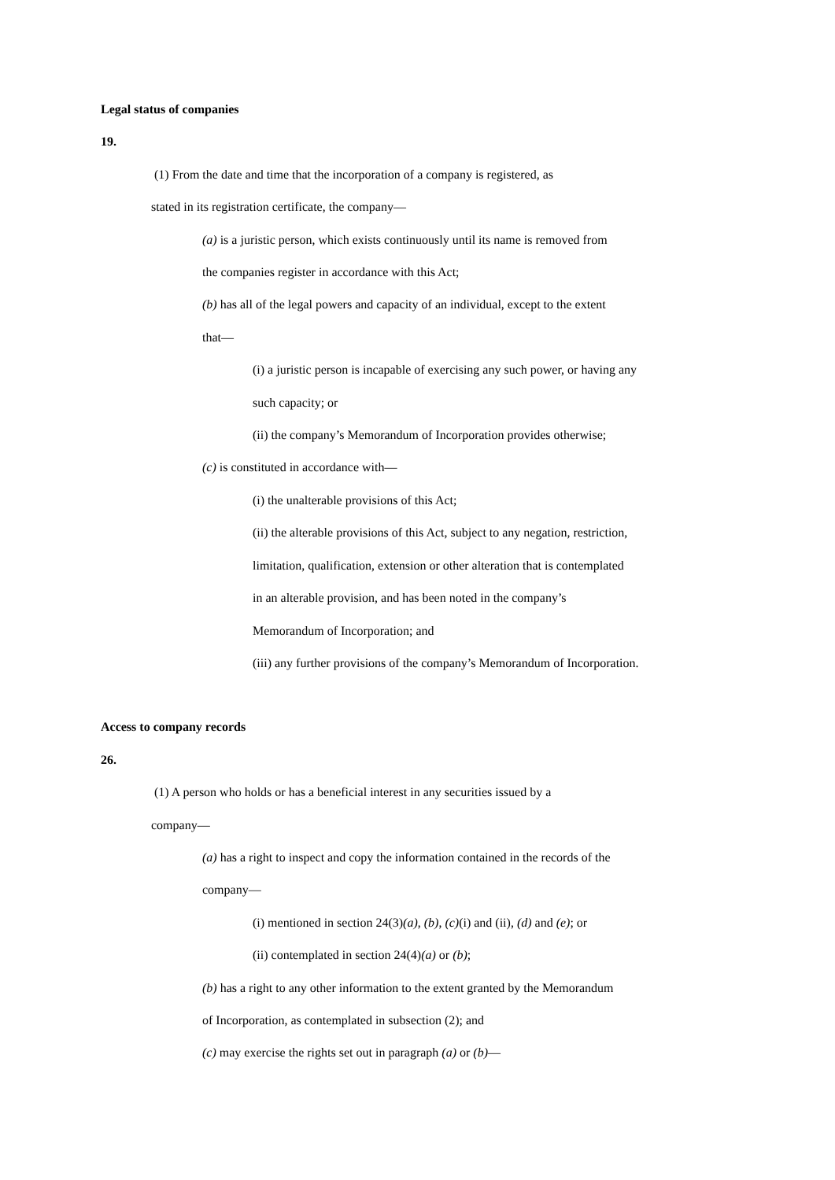Legal status of companies
19.
(1) From the date and time that the incorporation of a company is registered, as
stated in its registration certificate, the company—
(a) is a juristic person, which exists continuously until its name is removed from
the companies register in accordance with this Act;
(b) has all of the legal powers and capacity of an individual, except to the extent
that—
(i) a juristic person is incapable of exercising any such power, or having any
such capacity; or
(ii) the company’s Memorandum of Incorporation provides otherwise;
(c) is constituted in accordance with—
(i) the unalterable provisions of this Act;
(ii) the alterable provisions of this Act, subject to any negation, restriction,
limitation, qualification, extension or other alteration that is contemplated
in an alterable provision, and has been noted in the company’s
Memorandum of Incorporation; and
(iii) any further provisions of the company’s Memorandum of Incorporation.
Access to company records
26.
(1) A person who holds or has a beneficial interest in any securities issued by a
company—
(a) has a right to inspect and copy the information contained in the records of the
company—
(i) mentioned in section 24(3)(a), (b), (c)(i) and (ii), (d) and (e); or
(ii) contemplated in section 24(4)(a) or (b);
(b) has a right to any other information to the extent granted by the Memorandum
of Incorporation, as contemplated in subsection (2); and
(c) may exercise the rights set out in paragraph (a) or (b)—